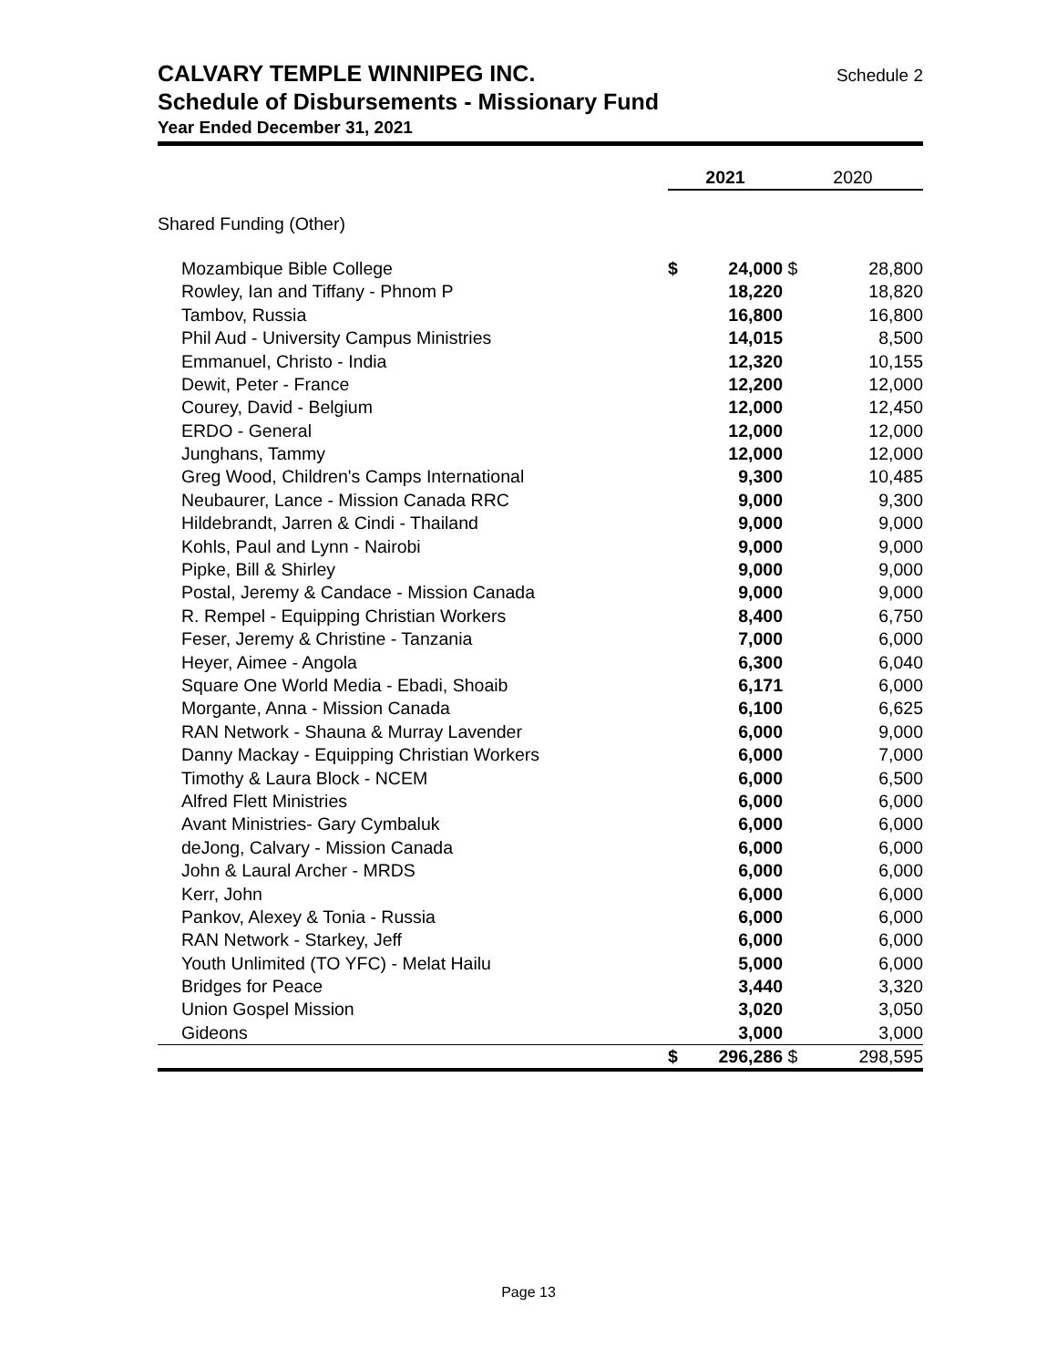CALVARY TEMPLE WINNIPEG INC. Schedule 2
Schedule of Disbursements - Missionary Fund
Year Ended December 31, 2021
| | 2021 | | 2020 | |
| --- | --- | --- | --- | --- |
| Shared Funding (Other) | | | | |
| Mozambique Bible College | $ | 24,000 | $ | 28,800 |
| Rowley, Ian and Tiffany - Phnom P | | 18,220 | | 18,820 |
| Tambov, Russia | | 16,800 | | 16,800 |
| Phil Aud - University Campus Ministries | | 14,015 | | 8,500 |
| Emmanuel, Christo - India | | 12,320 | | 10,155 |
| Dewit, Peter - France | | 12,200 | | 12,000 |
| Courey, David - Belgium | | 12,000 | | 12,450 |
| ERDO - General | | 12,000 | | 12,000 |
| Junghans, Tammy | | 12,000 | | 12,000 |
| Greg Wood, Children's Camps International | | 9,300 | | 10,485 |
| Neubaurer, Lance - Mission Canada RRC | | 9,000 | | 9,300 |
| Hildebrandt, Jarren & Cindi - Thailand | | 9,000 | | 9,000 |
| Kohls, Paul and Lynn - Nairobi | | 9,000 | | 9,000 |
| Pipke, Bill & Shirley | | 9,000 | | 9,000 |
| Postal, Jeremy & Candace - Mission Canada | | 9,000 | | 9,000 |
| R. Rempel - Equipping Christian Workers | | 8,400 | | 6,750 |
| Feser, Jeremy & Christine - Tanzania | | 7,000 | | 6,000 |
| Heyer, Aimee - Angola | | 6,300 | | 6,040 |
| Square One World Media - Ebadi, Shoaib | | 6,171 | | 6,000 |
| Morgante, Anna - Mission Canada | | 6,100 | | 6,625 |
| RAN Network - Shauna & Murray Lavender | | 6,000 | | 9,000 |
| Danny Mackay - Equipping Christian Workers | | 6,000 | | 7,000 |
| Timothy & Laura Block - NCEM | | 6,000 | | 6,500 |
| Alfred Flett Ministries | | 6,000 | | 6,000 |
| Avant Ministries- Gary Cymbaluk | | 6,000 | | 6,000 |
| deJong, Calvary - Mission Canada | | 6,000 | | 6,000 |
| John & Laural Archer - MRDS | | 6,000 | | 6,000 |
| Kerr, John | | 6,000 | | 6,000 |
| Pankov, Alexey & Tonia - Russia | | 6,000 | | 6,000 |
| RAN Network - Starkey, Jeff | | 6,000 | | 6,000 |
| Youth Unlimited (TO YFC) - Melat Hailu | | 5,000 | | 6,000 |
| Bridges for Peace | | 3,440 | | 3,320 |
| Union Gospel Mission | | 3,020 | | 3,050 |
| Gideons | | 3,000 | | 3,000 |
| | $ | 296,286 | $ | 298,595 |
Page 13